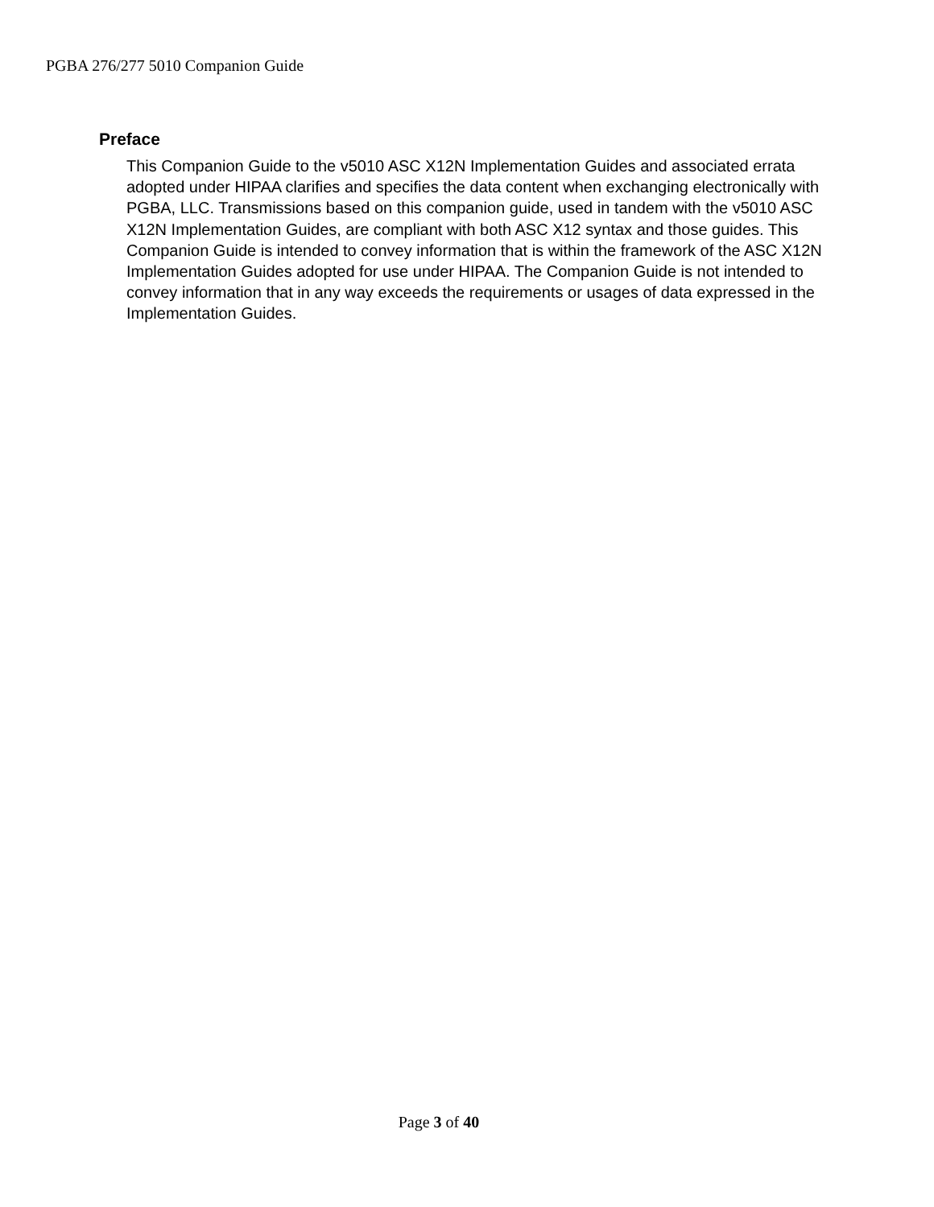PGBA 276/277 5010 Companion Guide
Preface
This Companion Guide to the v5010 ASC X12N Implementation Guides and associated errata adopted under HIPAA clarifies and specifies the data content when exchanging electronically with PGBA, LLC. Transmissions based on this companion guide, used in tandem with the v5010 ASC X12N Implementation Guides, are compliant with both ASC X12 syntax and those guides. This Companion Guide is intended to convey information that is within the framework of the ASC X12N Implementation Guides adopted for use under HIPAA. The Companion Guide is not intended to convey information that in any way exceeds the requirements or usages of data expressed in the Implementation Guides.
Page 3 of 40